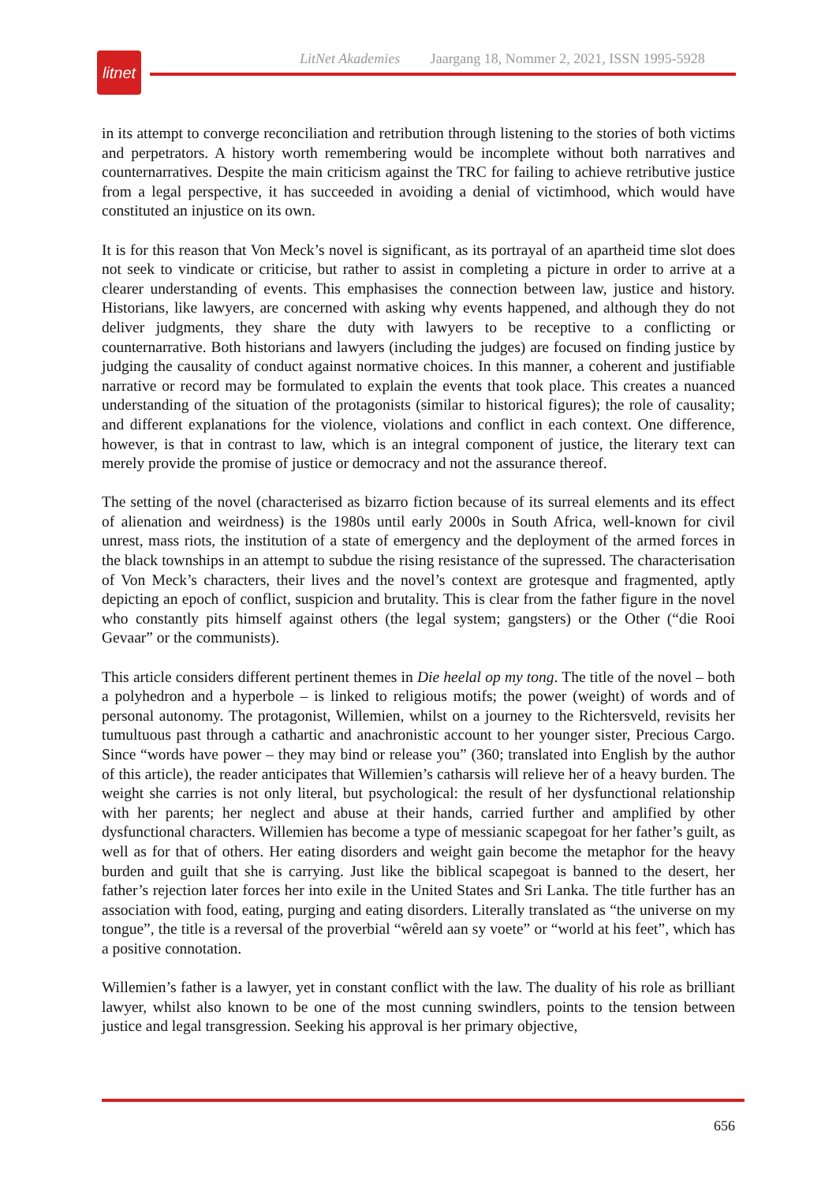litnet
LitNet Akademies Jaargang 18, Nommer 2, 2021, ISSN 1995-5928
in its attempt to converge reconciliation and retribution through listening to the stories of both victims and perpetrators. A history worth remembering would be incomplete without both narratives and counternarratives. Despite the main criticism against the TRC for failing to achieve retributive justice from a legal perspective, it has succeeded in avoiding a denial of victimhood, which would have constituted an injustice on its own.
It is for this reason that Von Meck’s novel is significant, as its portrayal of an apartheid time slot does not seek to vindicate or criticise, but rather to assist in completing a picture in order to arrive at a clearer understanding of events. This emphasises the connection between law, justice and history. Historians, like lawyers, are concerned with asking why events happened, and although they do not deliver judgments, they share the duty with lawyers to be receptive to a conflicting or counternarrative. Both historians and lawyers (including the judges) are focused on finding justice by judging the causality of conduct against normative choices. In this manner, a coherent and justifiable narrative or record may be formulated to explain the events that took place. This creates a nuanced understanding of the situation of the protagonists (similar to historical figures); the role of causality; and different explanations for the violence, violations and conflict in each context. One difference, however, is that in contrast to law, which is an integral component of justice, the literary text can merely provide the promise of justice or democracy and not the assurance thereof.
The setting of the novel (characterised as bizarro fiction because of its surreal elements and its effect of alienation and weirdness) is the 1980s until early 2000s in South Africa, well-known for civil unrest, mass riots, the institution of a state of emergency and the deployment of the armed forces in the black townships in an attempt to subdue the rising resistance of the supressed. The characterisation of Von Meck’s characters, their lives and the novel’s context are grotesque and fragmented, aptly depicting an epoch of conflict, suspicion and brutality. This is clear from the father figure in the novel who constantly pits himself against others (the legal system; gangsters) or the Other (“die Rooi Gevaar” or the communists).
This article considers different pertinent themes in Die heelal op my tong. The title of the novel – both a polyhedron and a hyperbole – is linked to religious motifs; the power (weight) of words and of personal autonomy. The protagonist, Willemien, whilst on a journey to the Richtersveld, revisits her tumultuous past through a cathartic and anachronistic account to her younger sister, Precious Cargo. Since “words have power – they may bind or release you” (360; translated into English by the author of this article), the reader anticipates that Willemien’s catharsis will relieve her of a heavy burden. The weight she carries is not only literal, but psychological: the result of her dysfunctional relationship with her parents; her neglect and abuse at their hands, carried further and amplified by other dysfunctional characters. Willemien has become a type of messianic scapegoat for her father’s guilt, as well as for that of others. Her eating disorders and weight gain become the metaphor for the heavy burden and guilt that she is carrying. Just like the biblical scapegoat is banned to the desert, her father’s rejection later forces her into exile in the United States and Sri Lanka. The title further has an association with food, eating, purging and eating disorders. Literally translated as “the universe on my tongue”, the title is a reversal of the proverbial “wêreld aan sy voete” or “world at his feet”, which has a positive connotation.
Willemien’s father is a lawyer, yet in constant conflict with the law. The duality of his role as brilliant lawyer, whilst also known to be one of the most cunning swindlers, points to the tension between justice and legal transgression. Seeking his approval is her primary objective,
656